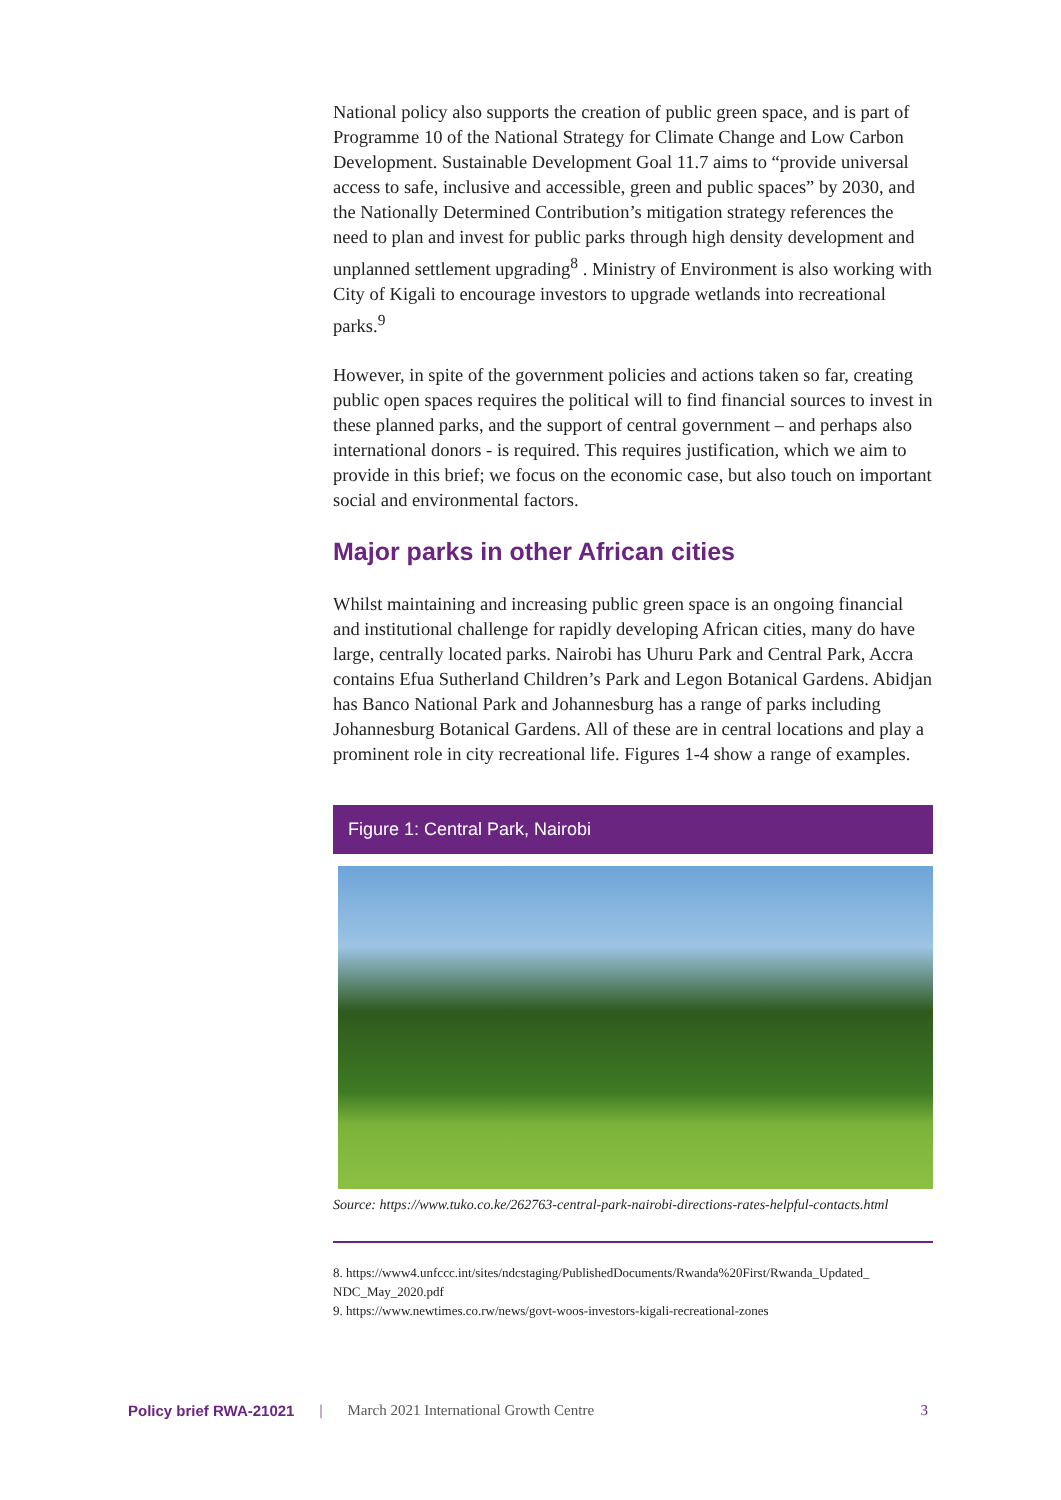National policy also supports the creation of public green space, and is part of Programme 10 of the National Strategy for Climate Change and Low Carbon Development. Sustainable Development Goal 11.7 aims to “provide universal access to safe, inclusive and accessible, green and public spaces” by 2030, and the Nationally Determined Contribution’s mitigation strategy references the need to plan and invest for public parks through high density development and unplanned settlement upgrading<sup>8</sup> . Ministry of Environment is also working with City of Kigali to encourage investors to upgrade wetlands into recreational parks.<sup>9</sup>
However, in spite of the government policies and actions taken so far, creating public open spaces requires the political will to find financial sources to invest in these planned parks, and the support of central government – and perhaps also international donors - is required. This requires justification, which we aim to provide in this brief; we focus on the economic case, but also touch on important social and environmental factors.
Major parks in other African cities
Whilst maintaining and increasing public green space is an ongoing financial and institutional challenge for rapidly developing African cities, many do have large, centrally located parks. Nairobi has Uhuru Park and Central Park, Accra contains Efua Sutherland Children’s Park and Legon Botanical Gardens. Abidjan has Banco National Park and Johannesburg has a range of parks including Johannesburg Botanical Gardens. All of these are in central locations and play a prominent role in city recreational life. Figures 1-4 show a range of examples.
Figure 1: Central Park, Nairobi
Source: https://www.tuko.co.ke/262763-central-park-nairobi-directions-rates-helpful-contacts.html
8. https://www4.unfccc.int/sites/ndcstaging/PublishedDocuments/Rwanda%20First/Rwanda_Updated_ NDC_May_2020.pdf
9. https://www.newtimes.co.rw/news/govt-woos-investors-kigali-recreational-zones
Policy brief RWA-21021 | March 2021 International Growth Centre 3